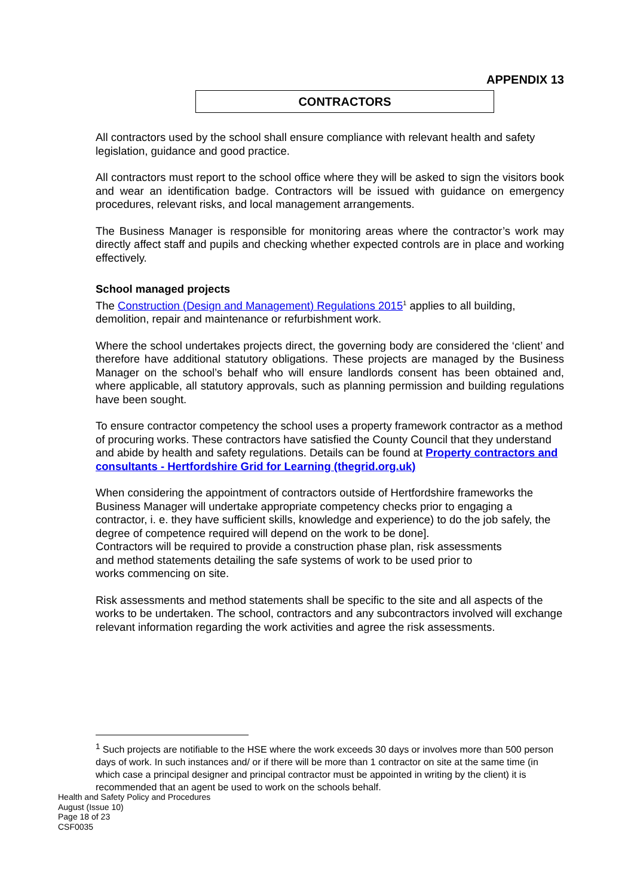APPENDIX 13
CONTRACTORS
All contractors used by the school shall ensure compliance with relevant health and safety legislation, guidance and good practice.
All contractors must report to the school office where they will be asked to sign the visitors book and wear an identification badge. Contractors will be issued with guidance on emergency procedures, relevant risks, and local management arrangements.
The Business Manager is responsible for monitoring areas where the contractor’s work may directly affect staff and pupils and checking whether expected controls are in place and working effectively.
School managed projects
The Construction (Design and Management) Regulations 2015<sup>1</sup> applies to all building, demolition, repair and maintenance or refurbishment work.
Where the school undertakes projects direct, the governing body are considered the ‘client’ and therefore have additional statutory obligations. These projects are managed by the Business Manager on the school’s behalf who will ensure landlords consent has been obtained and, where applicable, all statutory approvals, such as planning permission and building regulations have been sought.
To ensure contractor competency the school uses a property framework contractor as a method of procuring works. These contractors have satisfied the County Council that they understand and abide by health and safety regulations. Details can be found at Property contractors and consultants - Hertfordshire Grid for Learning (thegrid.org.uk)
When considering the appointment of contractors outside of Hertfordshire frameworks the Business Manager will undertake appropriate competency checks prior to engaging a contractor, i. e. they have sufficient skills, knowledge and experience) to do the job safely, the degree of competence required will depend on the work to be done].
Contractors will be required to provide a construction phase plan, risk assessments
and method statements detailing the safe systems of work to be used prior to
works commencing on site.
Risk assessments and method statements shall be specific to the site and all aspects of the works to be undertaken. The school, contractors and any subcontractors involved will exchange relevant information regarding the work activities and agree the risk assessments.
<sup>1</sup> Such projects are notifiable to the HSE where the work exceeds 30 days or involves more than 500 person days of work. In such instances and/ or if there will be more than 1 contractor on site at the same time (in which case a principal designer and principal contractor must be appointed in writing by the client) it is recommended that an agent be used to work on the schools behalf.
Health and Safety Policy and Procedures
August (Issue 10)
Page 18 of 23
CSF0035